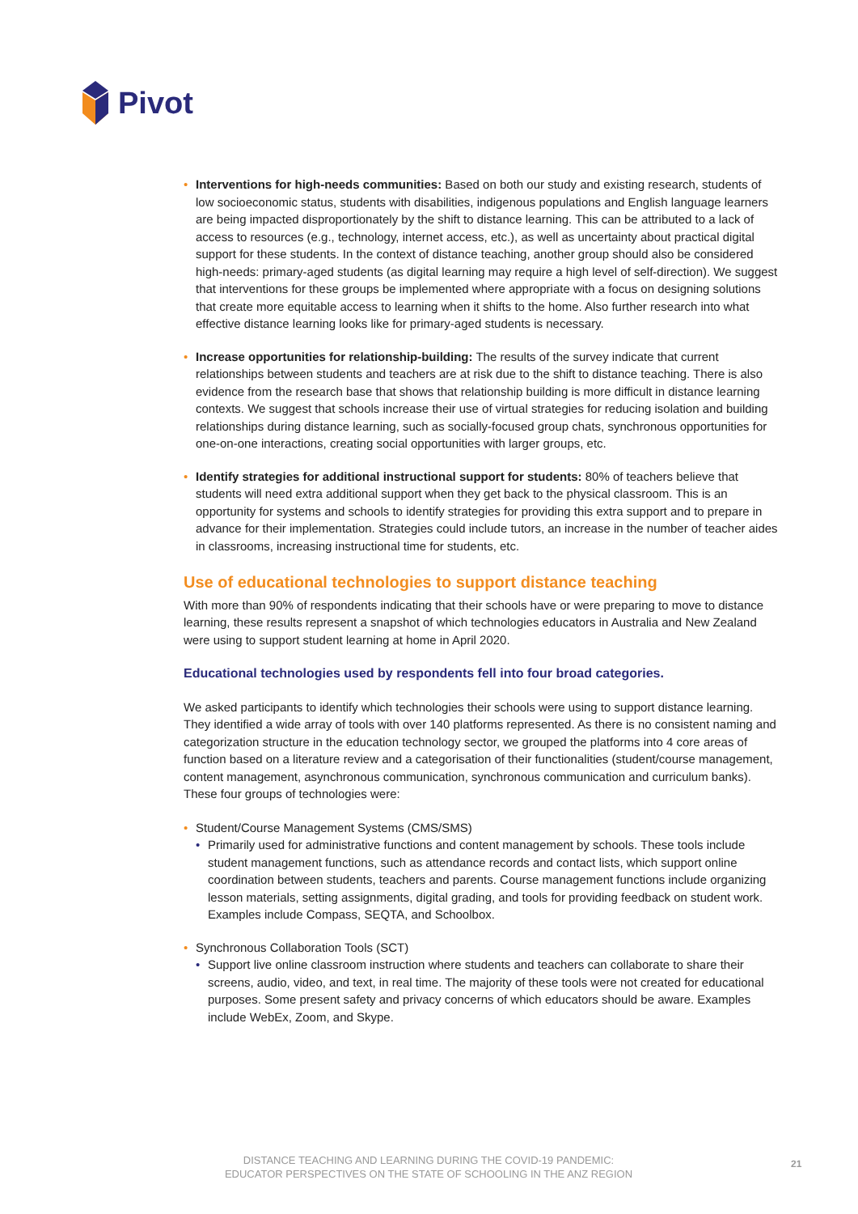Pivot
• Interventions for high-needs communities: Based on both our study and existing research, students of low socioeconomic status, students with disabilities, indigenous populations and English language learners are being impacted disproportionately by the shift to distance learning. This can be attributed to a lack of access to resources (e.g., technology, internet access, etc.), as well as uncertainty about practical digital support for these students. In the context of distance teaching, another group should also be considered high-needs: primary-aged students (as digital learning may require a high level of self-direction). We suggest that interventions for these groups be implemented where appropriate with a focus on designing solutions that create more equitable access to learning when it shifts to the home. Also further research into what effective distance learning looks like for primary-aged students is necessary.
• Increase opportunities for relationship-building: The results of the survey indicate that current relationships between students and teachers are at risk due to the shift to distance teaching. There is also evidence from the research base that shows that relationship building is more difficult in distance learning contexts. We suggest that schools increase their use of virtual strategies for reducing isolation and building relationships during distance learning, such as socially-focused group chats, synchronous opportunities for one-on-one interactions, creating social opportunities with larger groups, etc.
• Identify strategies for additional instructional support for students: 80% of teachers believe that students will need extra additional support when they get back to the physical classroom. This is an opportunity for systems and schools to identify strategies for providing this extra support and to prepare in advance for their implementation. Strategies could include tutors, an increase in the number of teacher aides in classrooms, increasing instructional time for students, etc.
Use of educational technologies to support distance teaching
With more than 90% of respondents indicating that their schools have or were preparing to move to distance learning, these results represent a snapshot of which technologies educators in Australia and New Zealand were using to support student learning at home in April 2020.
Educational technologies used by respondents fell into four broad categories.
We asked participants to identify which technologies their schools were using to support distance learning. They identified a wide array of tools with over 140 platforms represented. As there is no consistent naming and categorization structure in the education technology sector, we grouped the platforms into 4 core areas of function based on a literature review and a categorisation of their functionalities (student/course management, content management, asynchronous communication, synchronous communication and curriculum banks). These four groups of technologies were:
• Student/Course Management Systems (CMS/SMS)
• Primarily used for administrative functions and content management by schools. These tools include student management functions, such as attendance records and contact lists, which support online coordination between students, teachers and parents. Course management functions include organizing lesson materials, setting assignments, digital grading, and tools for providing feedback on student work. Examples include Compass, SEQTA, and Schoolbox.
• Synchronous Collaboration Tools (SCT)
• Support live online classroom instruction where students and teachers can collaborate to share their screens, audio, video, and text, in real time. The majority of these tools were not created for educational purposes. Some present safety and privacy concerns of which educators should be aware. Examples include WebEx, Zoom, and Skype.
DISTANCE TEACHING AND LEARNING DURING THE COVID-19 PANDEMIC:
EDUCATOR PERSPECTIVES ON THE STATE OF SCHOOLING IN THE ANZ REGION
21